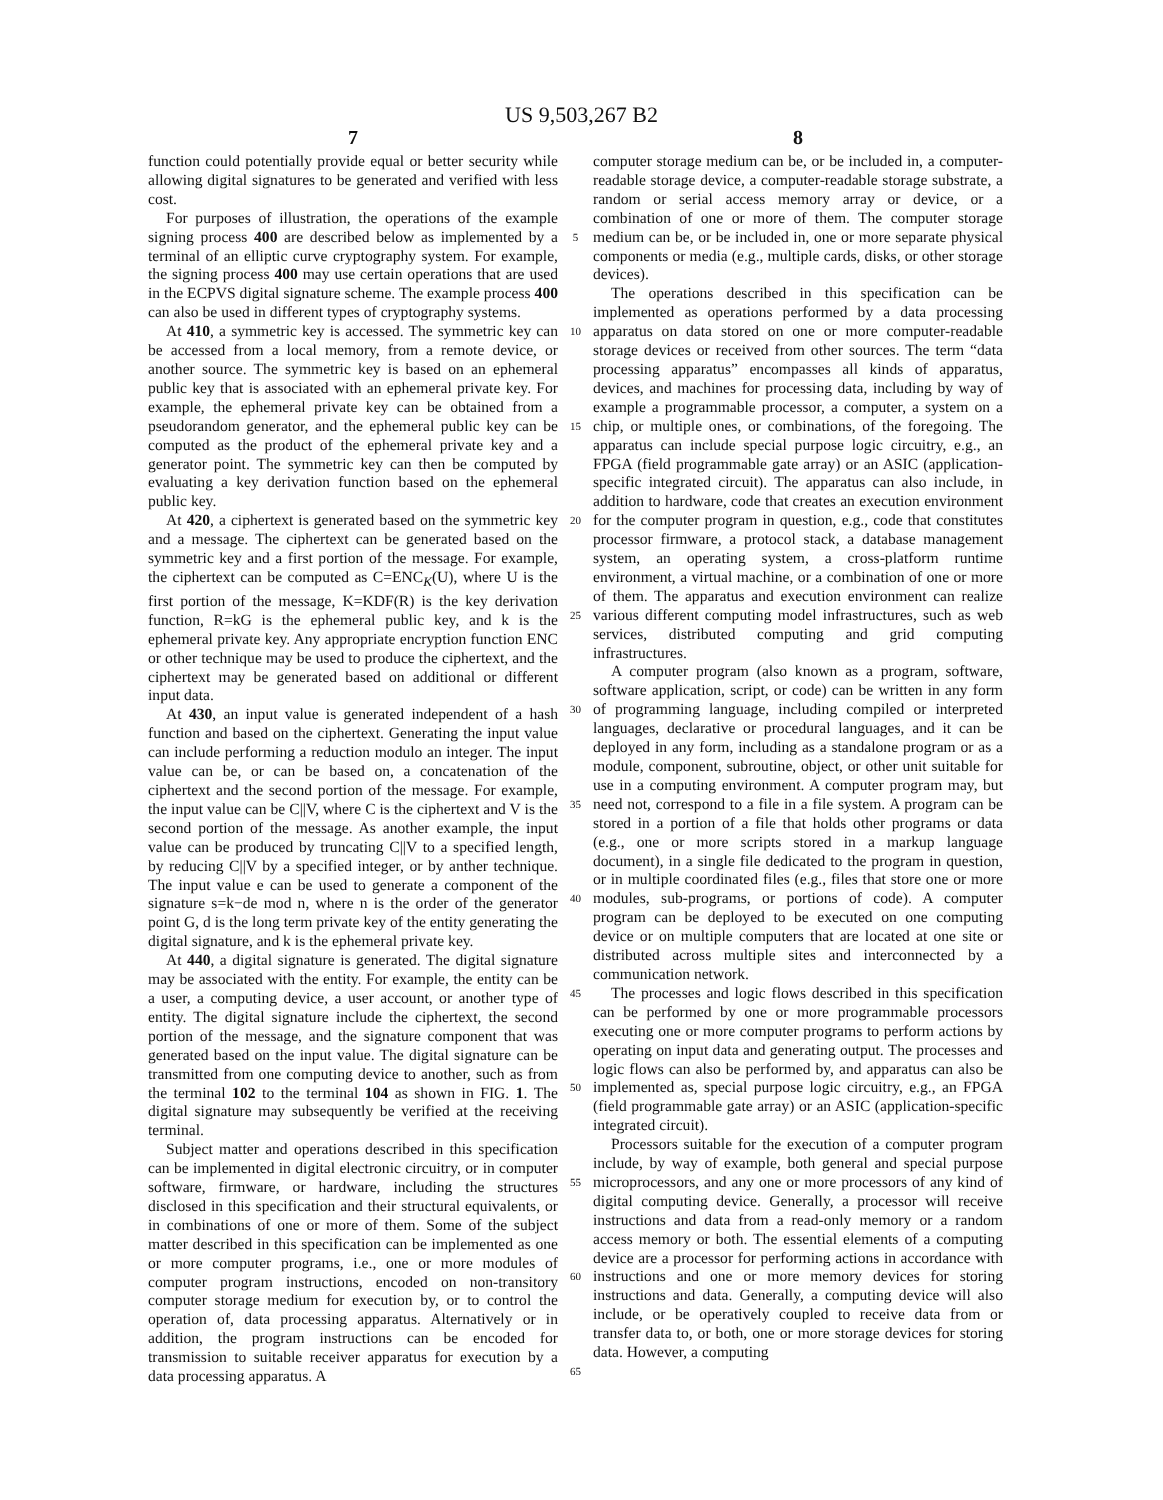US 9,503,267 B2
7
function could potentially provide equal or better security while allowing digital signatures to be generated and verified with less cost.
For purposes of illustration, the operations of the example signing process 400 are described below as implemented by a terminal of an elliptic curve cryptography system. For example, the signing process 400 may use certain operations that are used in the ECPVS digital signature scheme. The example process 400 can also be used in different types of cryptography systems.
At 410, a symmetric key is accessed. The symmetric key can be accessed from a local memory, from a remote device, or another source. The symmetric key is based on an ephemeral public key that is associated with an ephemeral private key. For example, the ephemeral private key can be obtained from a pseudorandom generator, and the ephemeral public key can be computed as the product of the ephemeral private key and a generator point. The symmetric key can then be computed by evaluating a key derivation function based on the ephemeral public key.
At 420, a ciphertext is generated based on the symmetric key and a message. The ciphertext can be generated based on the symmetric key and a first portion of the message. For example, the ciphertext can be computed as C=ENC<sub>K</sub>(U), where U is the first portion of the message, K=KDF(R) is the key derivation function, R=kG is the ephemeral public key, and k is the ephemeral private key. Any appropriate encryption function ENC or other technique may be used to produce the ciphertext, and the ciphertext may be generated based on additional or different input data.
At 430, an input value is generated independent of a hash function and based on the ciphertext. Generating the input value can include performing a reduction modulo an integer. The input value can be, or can be based on, a concatenation of the ciphertext and the second portion of the message. For example, the input value can be C||V, where C is the ciphertext and V is the second portion of the message. As another example, the input value can be produced by truncating C||V to a specified length, by reducing C||V by a specified integer, or by anther technique. The input value e can be used to generate a component of the signature s=k−de mod n, where n is the order of the generator point G, d is the long term private key of the entity generating the digital signature, and k is the ephemeral private key.
At 440, a digital signature is generated. The digital signature may be associated with the entity. For example, the entity can be a user, a computing device, a user account, or another type of entity. The digital signature include the ciphertext, the second portion of the message, and the signature component that was generated based on the input value. The digital signature can be transmitted from one computing device to another, such as from the terminal 102 to the terminal 104 as shown in FIG. 1. The digital signature may subsequently be verified at the receiving terminal.
Subject matter and operations described in this specification can be implemented in digital electronic circuitry, or in computer software, firmware, or hardware, including the structures disclosed in this specification and their structural equivalents, or in combinations of one or more of them. Some of the subject matter described in this specification can be implemented as one or more computer programs, i.e., one or more modules of computer program instructions, encoded on non-transitory computer storage medium for execution by, or to control the operation of, data processing apparatus. Alternatively or in addition, the program instructions can be encoded for transmission to suitable receiver apparatus for execution by a data processing apparatus. A
5
10
15
20
25
30
35
40
45
50
55
60
65
8
computer storage medium can be, or be included in, a computer-readable storage device, a computer-readable storage substrate, a random or serial access memory array or device, or a combination of one or more of them. The computer storage medium can be, or be included in, one or more separate physical components or media (e.g., multiple cards, disks, or other storage devices).
The operations described in this specification can be implemented as operations performed by a data processing apparatus on data stored on one or more computer-readable storage devices or received from other sources. The term “data processing apparatus” encompasses all kinds of apparatus, devices, and machines for processing data, including by way of example a programmable processor, a computer, a system on a chip, or multiple ones, or combinations, of the foregoing. The apparatus can include special purpose logic circuitry, e.g., an FPGA (field programmable gate array) or an ASIC (application-specific integrated circuit). The apparatus can also include, in addition to hardware, code that creates an execution environment for the computer program in question, e.g., code that constitutes processor firmware, a protocol stack, a database management system, an operating system, a cross-platform runtime environment, a virtual machine, or a combination of one or more of them. The apparatus and execution environment can realize various different computing model infrastructures, such as web services, distributed computing and grid computing infrastructures.
A computer program (also known as a program, software, software application, script, or code) can be written in any form of programming language, including compiled or interpreted languages, declarative or procedural languages, and it can be deployed in any form, including as a standalone program or as a module, component, subroutine, object, or other unit suitable for use in a computing environment. A computer program may, but need not, correspond to a file in a file system. A program can be stored in a portion of a file that holds other programs or data (e.g., one or more scripts stored in a markup language document), in a single file dedicated to the program in question, or in multiple coordinated files (e.g., files that store one or more modules, sub-programs, or portions of code). A computer program can be deployed to be executed on one computing device or on multiple computers that are located at one site or distributed across multiple sites and interconnected by a communication network.
The processes and logic flows described in this specification can be performed by one or more programmable processors executing one or more computer programs to perform actions by operating on input data and generating output. The processes and logic flows can also be performed by, and apparatus can also be implemented as, special purpose logic circuitry, e.g., an FPGA (field programmable gate array) or an ASIC (application-specific integrated circuit).
Processors suitable for the execution of a computer program include, by way of example, both general and special purpose microprocessors, and any one or more processors of any kind of digital computing device. Generally, a processor will receive instructions and data from a read-only memory or a random access memory or both. The essential elements of a computing device are a processor for performing actions in accordance with instructions and one or more memory devices for storing instructions and data. Generally, a computing device will also include, or be operatively coupled to receive data from or transfer data to, or both, one or more storage devices for storing data. However, a computing